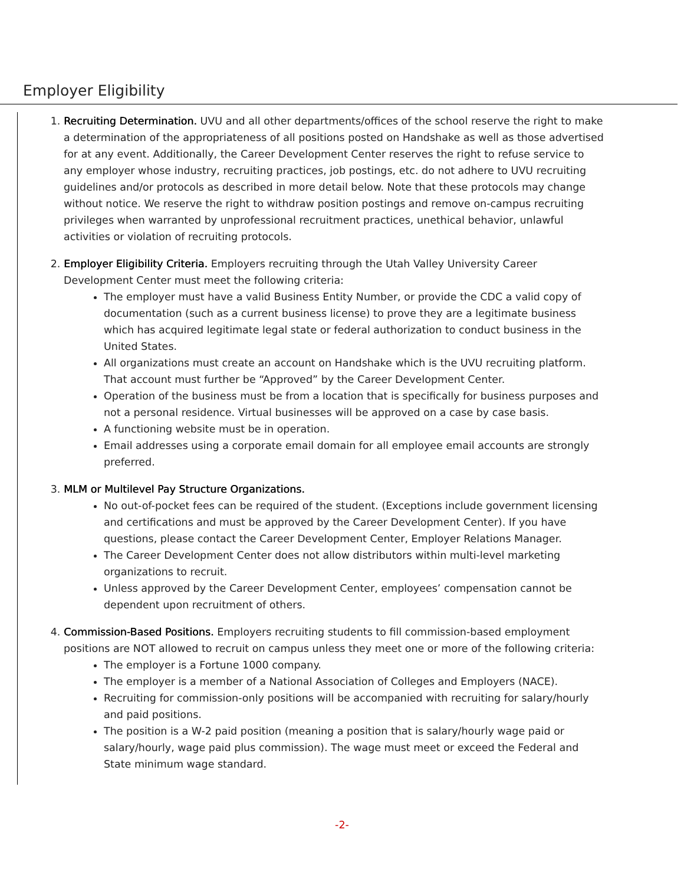Employer Eligibility
1. Recruiting Determination. UVU and all other departments/offices of the school reserve the right to make a determination of the appropriateness of all positions posted on Handshake as well as those advertised for at any event. Additionally, the Career Development Center reserves the right to refuse service to any employer whose industry, recruiting practices, job postings, etc. do not adhere to UVU recruiting guidelines and/or protocols as described in more detail below. Note that these protocols may change without notice. We reserve the right to withdraw position postings and remove on-campus recruiting privileges when warranted by unprofessional recruitment practices, unethical behavior, unlawful activities or violation of recruiting protocols.
2. Employer Eligibility Criteria. Employers recruiting through the Utah Valley University Career Development Center must meet the following criteria:
The employer must have a valid Business Entity Number, or provide the CDC a valid copy of documentation (such as a current business license) to prove they are a legitimate business which has acquired legitimate legal state or federal authorization to conduct business in the United States.
All organizations must create an account on Handshake which is the UVU recruiting platform. That account must further be “Approved” by the Career Development Center.
Operation of the business must be from a location that is specifically for business purposes and not a personal residence. Virtual businesses will be approved on a case by case basis.
A functioning website must be in operation.
Email addresses using a corporate email domain for all employee email accounts are strongly preferred.
3. MLM or Multilevel Pay Structure Organizations.
No out-of-pocket fees can be required of the student. (Exceptions include government licensing and certifications and must be approved by the Career Development Center). If you have questions, please contact the Career Development Center, Employer Relations Manager.
The Career Development Center does not allow distributors within multi-level marketing organizations to recruit.
Unless approved by the Career Development Center, employees’ compensation cannot be dependent upon recruitment of others.
4. Commission-Based Positions. Employers recruiting students to fill commission-based employment positions are NOT allowed to recruit on campus unless they meet one or more of the following criteria:
The employer is a Fortune 1000 company.
The employer is a member of a National Association of Colleges and Employers (NACE).
Recruiting for commission-only positions will be accompanied with recruiting for salary/hourly and paid positions.
The position is a W-2 paid position (meaning a position that is salary/hourly wage paid or salary/hourly, wage paid plus commission). The wage must meet or exceed the Federal and State minimum wage standard.
-2-